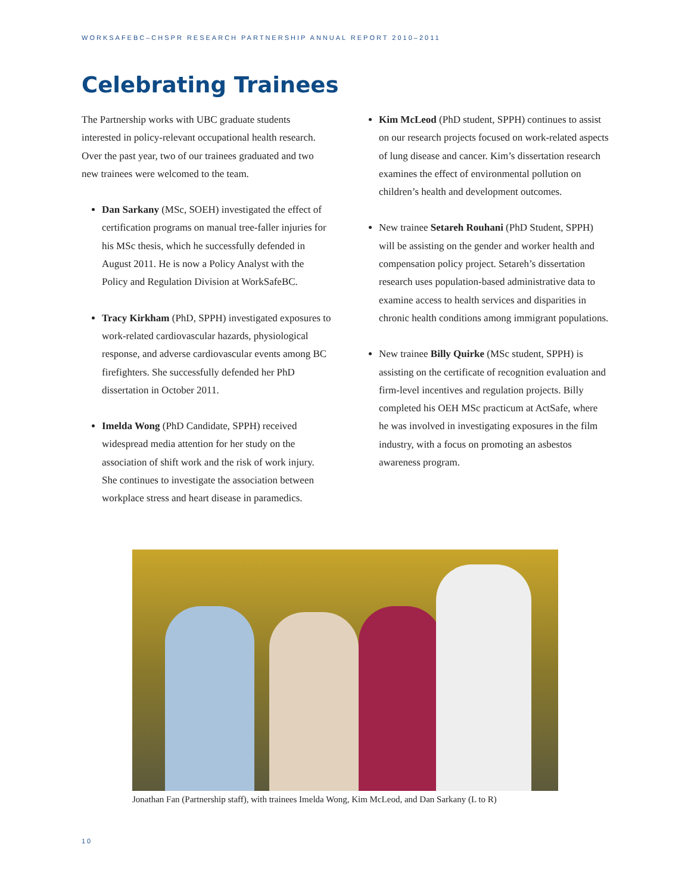WORKSAFEBC–CHSPR RESEARCH PARTNERSHIP ANNUAL REPORT 2010–2011
Celebrating Trainees
The Partnership works with UBC graduate students interested in policy-relevant occupational health research. Over the past year, two of our trainees graduated and two new trainees were welcomed to the team.
Dan Sarkany (MSc, SOEH) investigated the effect of certification programs on manual tree-faller injuries for his MSc thesis, which he successfully defended in August 2011. He is now a Policy Analyst with the Policy and Regulation Division at WorkSafeBC.
Tracy Kirkham (PhD, SPPH) investigated exposures to work-related cardiovascular hazards, physiological response, and adverse cardiovascular events among BC firefighters. She successfully defended her PhD dissertation in October 2011.
Imelda Wong (PhD Candidate, SPPH) received widespread media attention for her study on the association of shift work and the risk of work injury. She continues to investigate the association between workplace stress and heart disease in paramedics.
Kim McLeod (PhD student, SPPH) continues to assist on our research projects focused on work-related aspects of lung disease and cancer. Kim’s dissertation research examines the effect of environmental pollution on children’s health and development outcomes.
New trainee Setareh Rouhani (PhD Student, SPPH) will be assisting on the gender and worker health and compensation policy project. Setareh’s dissertation research uses population-based administrative data to examine access to health services and disparities in chronic health conditions among immigrant populations.
New trainee Billy Quirke (MSc student, SPPH) is assisting on the certificate of recognition evaluation and firm-level incentives and regulation projects. Billy completed his OEH MSc practicum at ActSafe, where he was involved in investigating exposures in the film industry, with a focus on promoting an asbestos awareness program.
Jonathan Fan (Partnership staff), with trainees Imelda Wong, Kim McLeod, and Dan Sarkany (L to R)
10